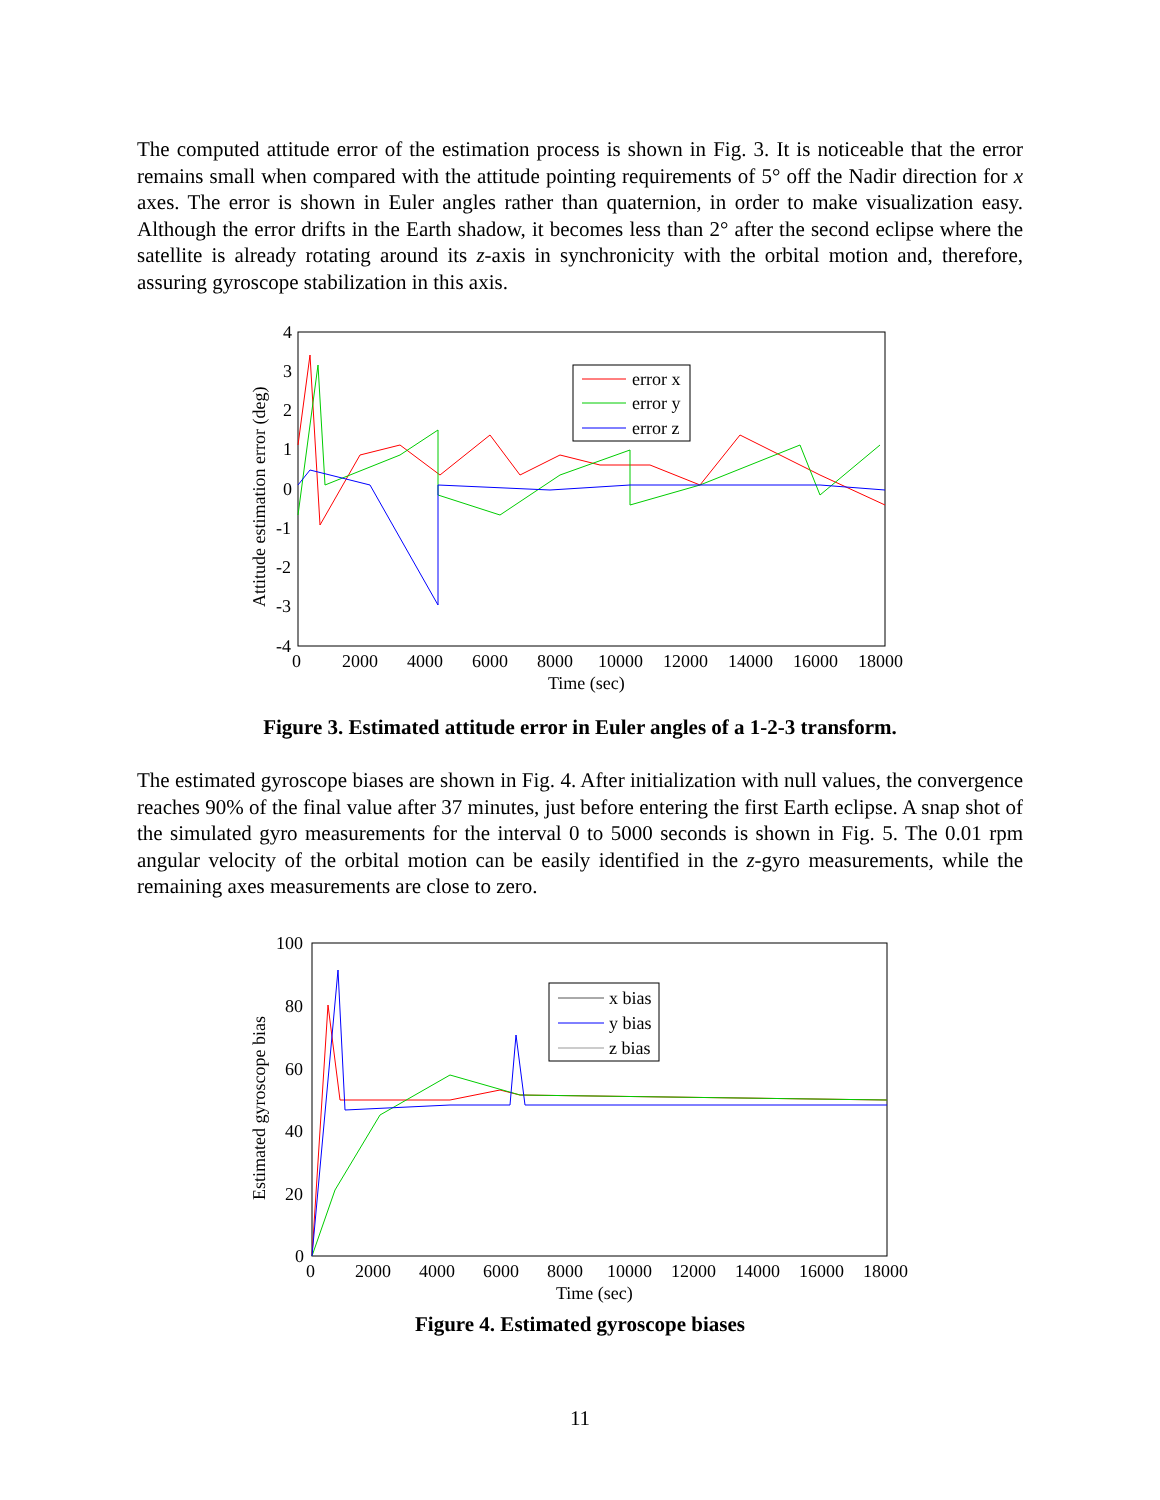The computed attitude error of the estimation process is shown in Fig. 3. It is noticeable that the error remains small when compared with the attitude pointing requirements of 5° off the Nadir direction for x axes. The error is shown in Euler angles rather than quaternion, in order to make visualization easy. Although the error drifts in the Earth shadow, it becomes less than 2° after the second eclipse where the satellite is already rotating around its z-axis in synchronicity with the orbital motion and, therefore, assuring gyroscope stabilization in this axis.
4
3
2
1
0
-1
-2
-3
-4
0
2000
4000
6000
8000
10000
12000
14000
16000
18000
Time (sec)
Attitude estimation error (deg)
error x
error y
error z
Figure 3. Estimated attitude error in Euler angles of a 1-2-3 transform.
The estimated gyroscope biases are shown in Fig. 4. After initialization with null values, the convergence reaches 90% of the final value after 37 minutes, just before entering the first Earth eclipse. A snap shot of the simulated gyro measurements for the interval 0 to 5000 seconds is shown in Fig. 5. The 0.01 rpm angular velocity of the orbital motion can be easily identified in the z-gyro measurements, while the remaining axes measurements are close to zero.
100
80
60
40
20
0
0
2000
4000
6000
8000
10000
12000
14000
16000
18000
Time (sec)
Estimated gyroscope bias
x bias
y bias
z bias
Figure 4. Estimated gyroscope biases
11